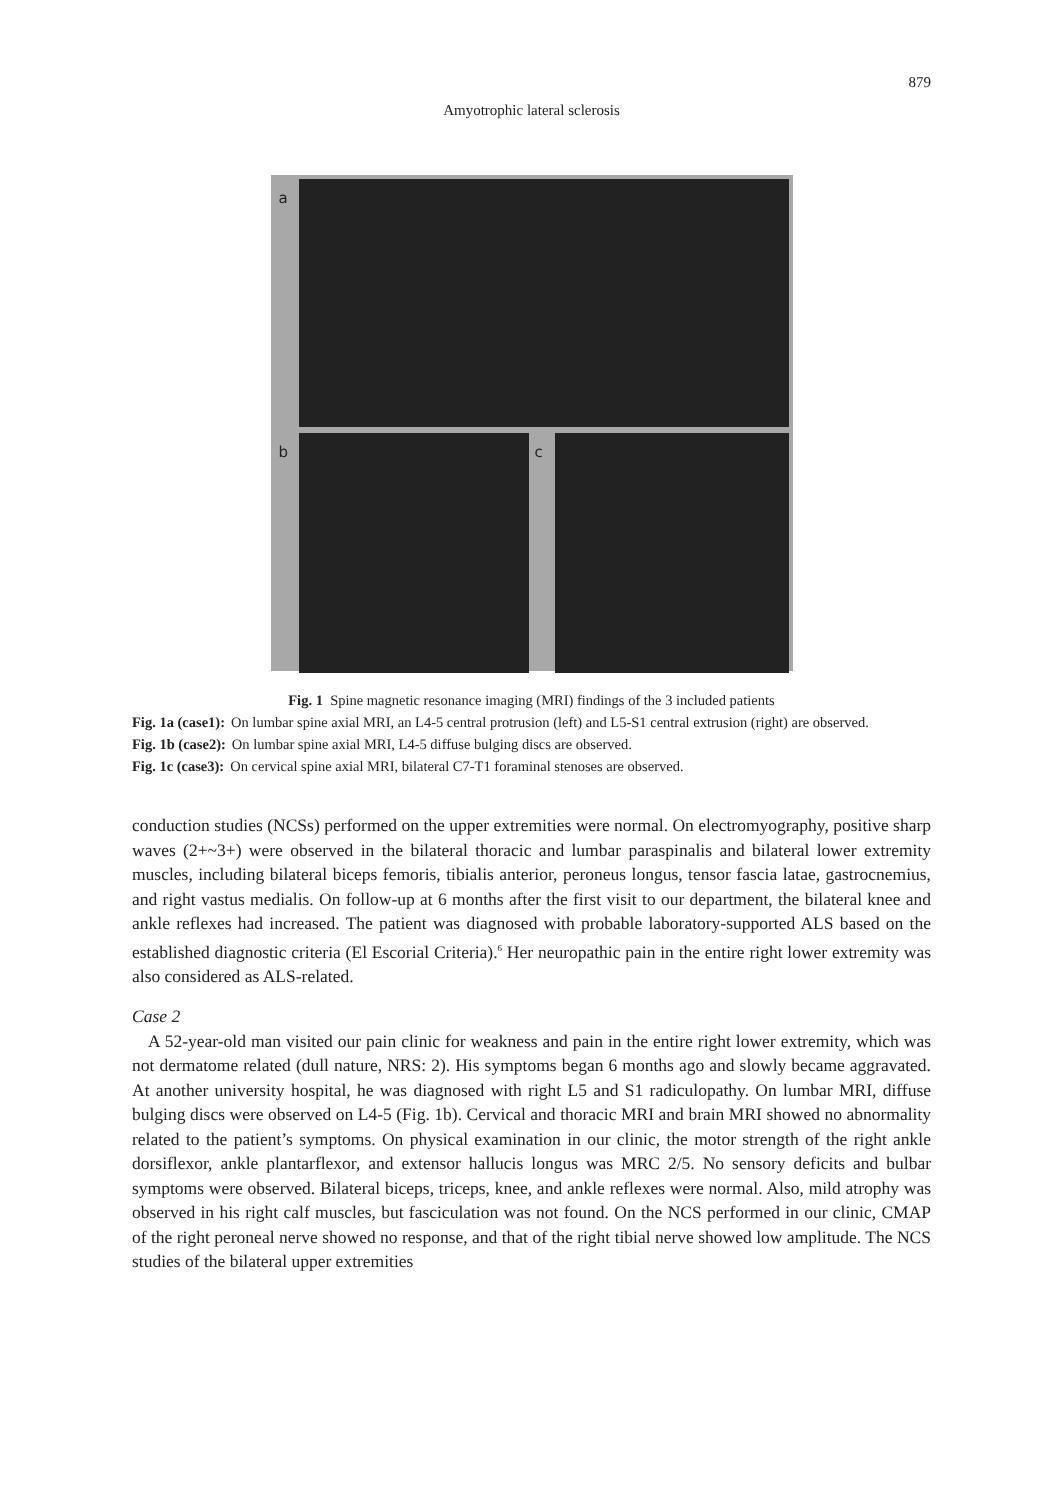879
Amyotrophic lateral sclerosis
a
b
c
Fig. 1 Spine magnetic resonance imaging (MRI) findings of the 3 included patients
Fig. 1a (case1): On lumbar spine axial MRI, an L4-5 central protrusion (left) and L5-S1 central extrusion (right) are observed.
Fig. 1b (case2): On lumbar spine axial MRI, L4-5 diffuse bulging discs are observed.
Fig. 1c (case3): On cervical spine axial MRI, bilateral C7-T1 foraminal stenoses are observed.
conduction studies (NCSs) performed on the upper extremities were normal. On electromyography, positive sharp waves (2+~3+) were observed in the bilateral thoracic and lumbar paraspinalis and bilateral lower extremity muscles, including bilateral biceps femoris, tibialis anterior, peroneus longus, tensor fascia latae, gastrocnemius, and right vastus medialis. On follow-up at 6 months after the first visit to our department, the bilateral knee and ankle reflexes had increased. The patient was diagnosed with probable laboratory-supported ALS based on the established diagnostic criteria (El Escorial Criteria).<sup>6</sup> Her neuropathic pain in the entire right lower extremity was also considered as ALS-related.
Case 2
A 52-year-old man visited our pain clinic for weakness and pain in the entire right lower extremity, which was not dermatome related (dull nature, NRS: 2). His symptoms began 6 months ago and slowly became aggravated. At another university hospital, he was diagnosed with right L5 and S1 radiculopathy. On lumbar MRI, diffuse bulging discs were observed on L4-5 (Fig. 1b). Cervical and thoracic MRI and brain MRI showed no abnormality related to the patient’s symptoms. On physical examination in our clinic, the motor strength of the right ankle dorsiflexor, ankle plantarflexor, and extensor hallucis longus was MRC 2/5. No sensory deficits and bulbar symptoms were observed. Bilateral biceps, triceps, knee, and ankle reflexes were normal. Also, mild atrophy was observed in his right calf muscles, but fasciculation was not found. On the NCS performed in our clinic, CMAP of the right peroneal nerve showed no response, and that of the right tibial nerve showed low amplitude. The NCS studies of the bilateral upper extremities